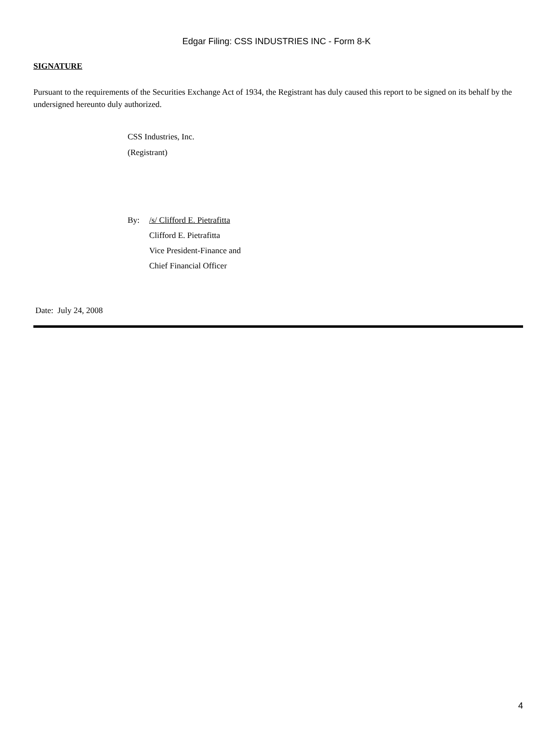Edgar Filing: CSS INDUSTRIES INC - Form 8-K
SIGNATURE
Pursuant to the requirements of the Securities Exchange Act of 1934, the Registrant has duly caused this report to be signed on its behalf by the undersigned hereunto duly authorized.
CSS Industries, Inc.
(Registrant)
By: /s/ Clifford E. Pietrafitta
Clifford E. Pietrafitta
Vice President-Finance and
Chief Financial Officer
Date: July 24, 2008
4